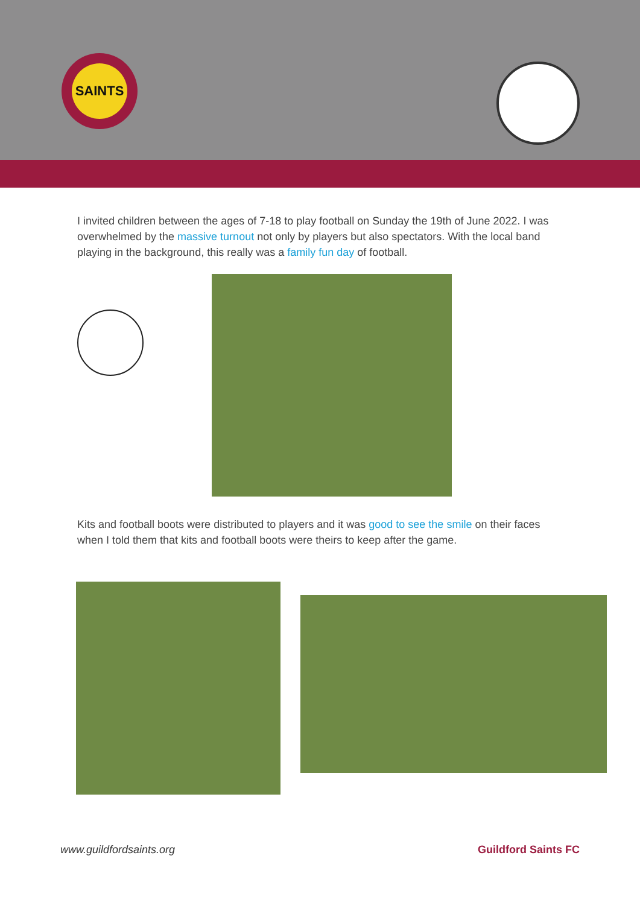SAINTS
I invited children between the ages of 7-18 to play football on Sunday the 19th of June 2022. I was overwhelmed by the massive turnout not only by players but also spectators. With the local band playing in the background, this really was a family fun day of football.
Kits and football boots were distributed to players and it was good to see the smile on their faces when I told them that kits and football boots were theirs to keep after the game.
www.guildfordsaints.org Guildford Saints FC